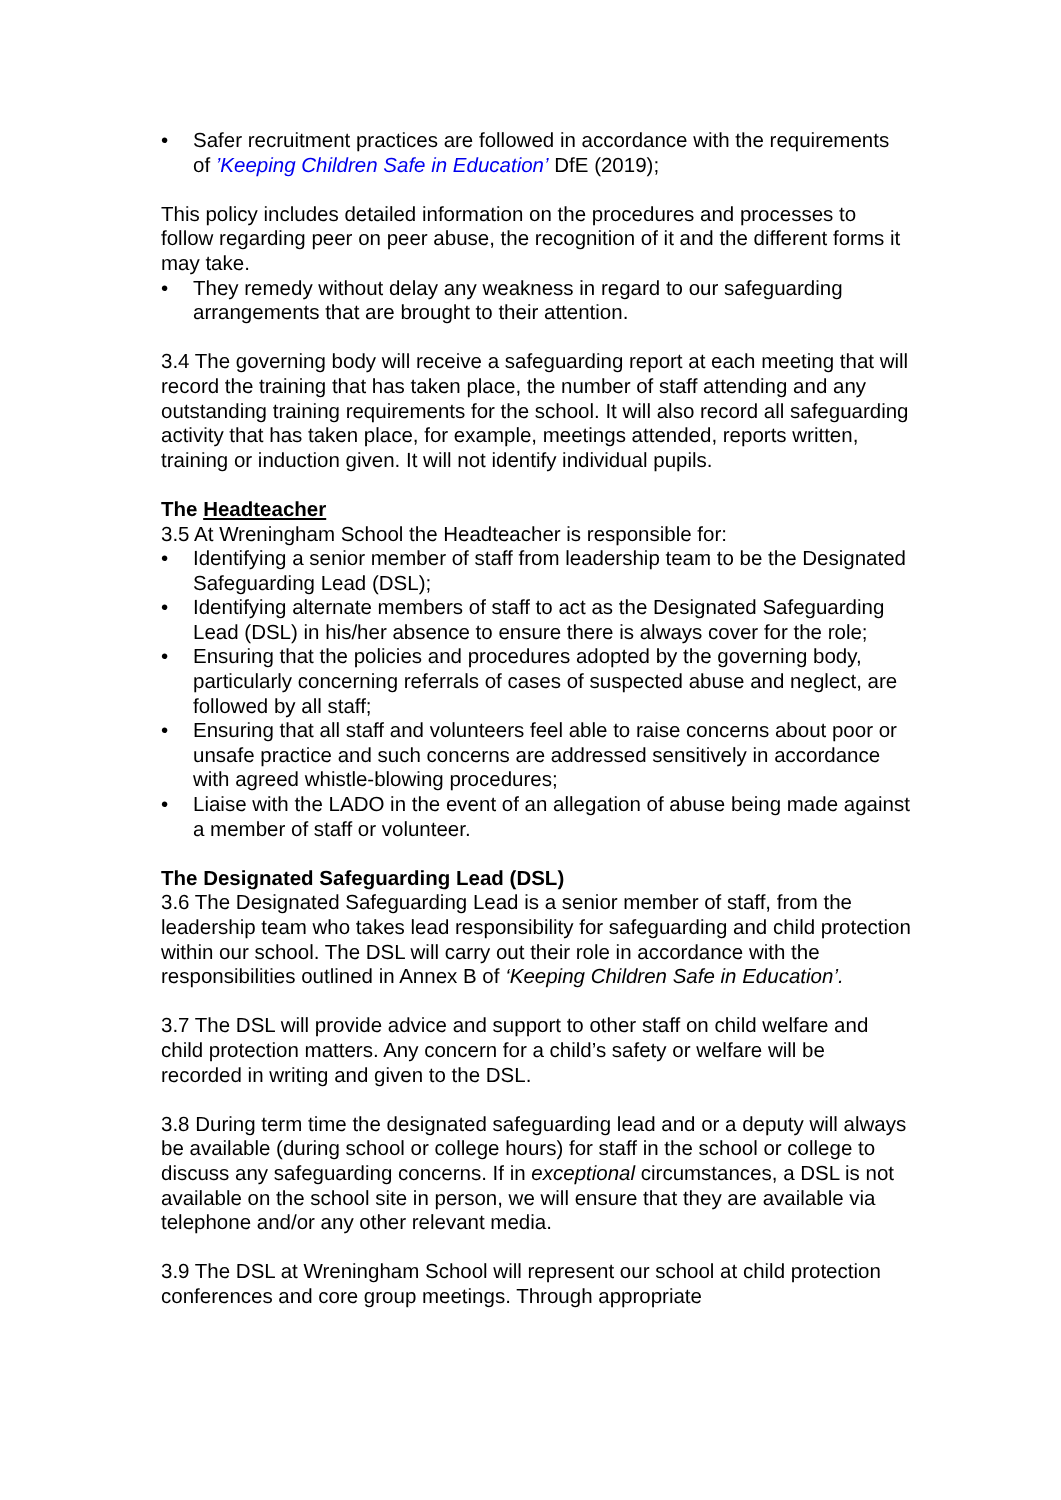• Safer recruitment practices are followed in accordance with the requirements of ’Keeping Children Safe in Education’ DfE (2019);
This policy includes detailed information on the procedures and processes to follow regarding peer on peer abuse, the recognition of it and the different forms it may take.
• They remedy without delay any weakness in regard to our safeguarding arrangements that are brought to their attention.
3.4 The governing body will receive a safeguarding report at each meeting that will record the training that has taken place, the number of staff attending and any outstanding training requirements for the school. It will also record all safeguarding activity that has taken place, for example, meetings attended, reports written, training or induction given. It will not identify individual pupils.
The Headteacher
3.5 At Wreningham School the Headteacher is responsible for:
• Identifying a senior member of staff from leadership team to be the Designated Safeguarding Lead (DSL);
• Identifying alternate members of staff to act as the Designated Safeguarding Lead (DSL) in his/her absence to ensure there is always cover for the role;
• Ensuring that the policies and procedures adopted by the governing body, particularly concerning referrals of cases of suspected abuse and neglect, are followed by all staff;
• Ensuring that all staff and volunteers feel able to raise concerns about poor or unsafe practice and such concerns are addressed sensitively in accordance with agreed whistle-blowing procedures;
• Liaise with the LADO in the event of an allegation of abuse being made against a member of staff or volunteer.
The Designated Safeguarding Lead (DSL)
3.6 The Designated Safeguarding Lead is a senior member of staff, from the leadership team who takes lead responsibility for safeguarding and child protection within our school. The DSL will carry out their role in accordance with the responsibilities outlined in Annex B of ‘Keeping Children Safe in Education’.
3.7 The DSL will provide advice and support to other staff on child welfare and child protection matters. Any concern for a child’s safety or welfare will be recorded in writing and given to the DSL.
3.8 During term time the designated safeguarding lead and or a deputy will always be available (during school or college hours) for staff in the school or college to discuss any safeguarding concerns. If in exceptional circumstances, a DSL is not available on the school site in person, we will ensure that they are available via telephone and/or any other relevant media.
3.9 The DSL at Wreningham School will represent our school at child protection conferences and core group meetings. Through appropriate